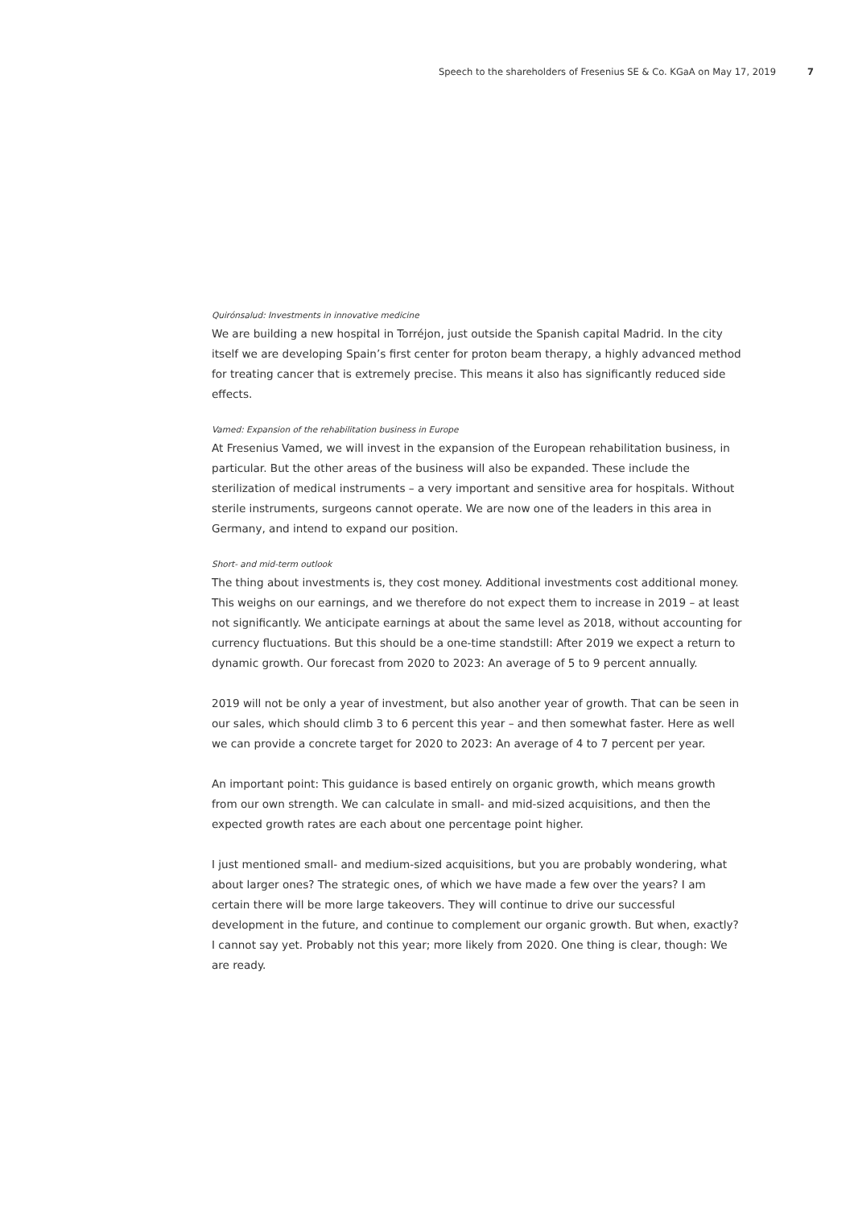Speech to the shareholders of Fresenius SE & Co. KGaA on May 17, 2019 7
Quirónsalud: Investments in innovative medicine
We are building a new hospital in Torréjon, just outside the Spanish capital Madrid. In the city itself we are developing Spain’s first center for proton beam therapy, a highly advanced method for treating cancer that is extremely precise. This means it also has significantly reduced side effects.
Vamed: Expansion of the rehabilitation business in Europe
At Fresenius Vamed, we will invest in the expansion of the European rehabilitation business, in particular. But the other areas of the business will also be expanded. These include the sterilization of medical instruments – a very important and sensitive area for hospitals. Without sterile instruments, surgeons cannot operate. We are now one of the leaders in this area in Germany, and intend to expand our position.
Short- and mid-term outlook
The thing about investments is, they cost money. Additional investments cost additional money. This weighs on our earnings, and we therefore do not expect them to increase in 2019 – at least not significantly. We anticipate earnings at about the same level as 2018, without accounting for currency fluctuations. But this should be a one-time standstill: After 2019 we expect a return to dynamic growth. Our forecast from 2020 to 2023: An average of 5 to 9 percent annually.
2019 will not be only a year of investment, but also another year of growth. That can be seen in our sales, which should climb 3 to 6 percent this year – and then somewhat faster. Here as well we can provide a concrete target for 2020 to 2023: An average of 4 to 7 percent per year.
An important point: This guidance is based entirely on organic growth, which means growth from our own strength. We can calculate in small- and mid-sized acquisitions, and then the expected growth rates are each about one percentage point higher.
I just mentioned small- and medium-sized acquisitions, but you are probably wondering, what about larger ones? The strategic ones, of which we have made a few over the years? I am certain there will be more large takeovers. They will continue to drive our successful development in the future, and continue to complement our organic growth. But when, exactly? I cannot say yet. Probably not this year; more likely from 2020. One thing is clear, though: We are ready.